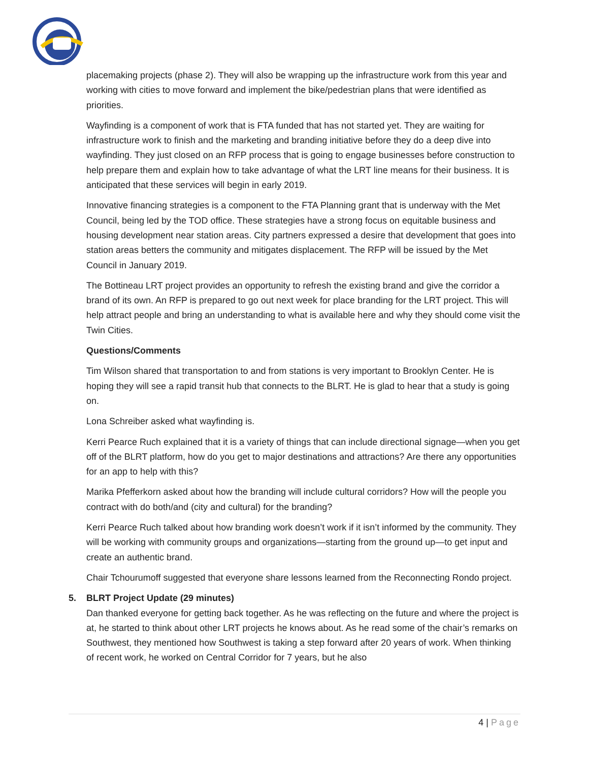placemaking projects (phase 2). They will also be wrapping up the infrastructure work from this year and working with cities to move forward and implement the bike/pedestrian plans that were identified as priorities.
Wayfinding is a component of work that is FTA funded that has not started yet. They are waiting for infrastructure work to finish and the marketing and branding initiative before they do a deep dive into wayfinding. They just closed on an RFP process that is going to engage businesses before construction to help prepare them and explain how to take advantage of what the LRT line means for their business. It is anticipated that these services will begin in early 2019.
Innovative financing strategies is a component to the FTA Planning grant that is underway with the Met Council, being led by the TOD office. These strategies have a strong focus on equitable business and housing development near station areas. City partners expressed a desire that development that goes into station areas betters the community and mitigates displacement. The RFP will be issued by the Met Council in January 2019.
The Bottineau LRT project provides an opportunity to refresh the existing brand and give the corridor a brand of its own. An RFP is prepared to go out next week for place branding for the LRT project. This will help attract people and bring an understanding to what is available here and why they should come visit the Twin Cities.
Questions/Comments
Tim Wilson shared that transportation to and from stations is very important to Brooklyn Center. He is hoping they will see a rapid transit hub that connects to the BLRT. He is glad to hear that a study is going on.
Lona Schreiber asked what wayfinding is.
Kerri Pearce Ruch explained that it is a variety of things that can include directional signage—when you get off of the BLRT platform, how do you get to major destinations and attractions? Are there any opportunities for an app to help with this?
Marika Pfefferkorn asked about how the branding will include cultural corridors? How will the people you contract with do both/and (city and cultural) for the branding?
Kerri Pearce Ruch talked about how branding work doesn’t work if it isn’t informed by the community. They will be working with community groups and organizations—starting from the ground up—to get input and create an authentic brand.
Chair Tchourumoff suggested that everyone share lessons learned from the Reconnecting Rondo project.
5. BLRT Project Update (29 minutes)
Dan thanked everyone for getting back together. As he was reflecting on the future and where the project is at, he started to think about other LRT projects he knows about. As he read some of the chair’s remarks on Southwest, they mentioned how Southwest is taking a step forward after 20 years of work. When thinking of recent work, he worked on Central Corridor for 7 years, but he also
4 | Page